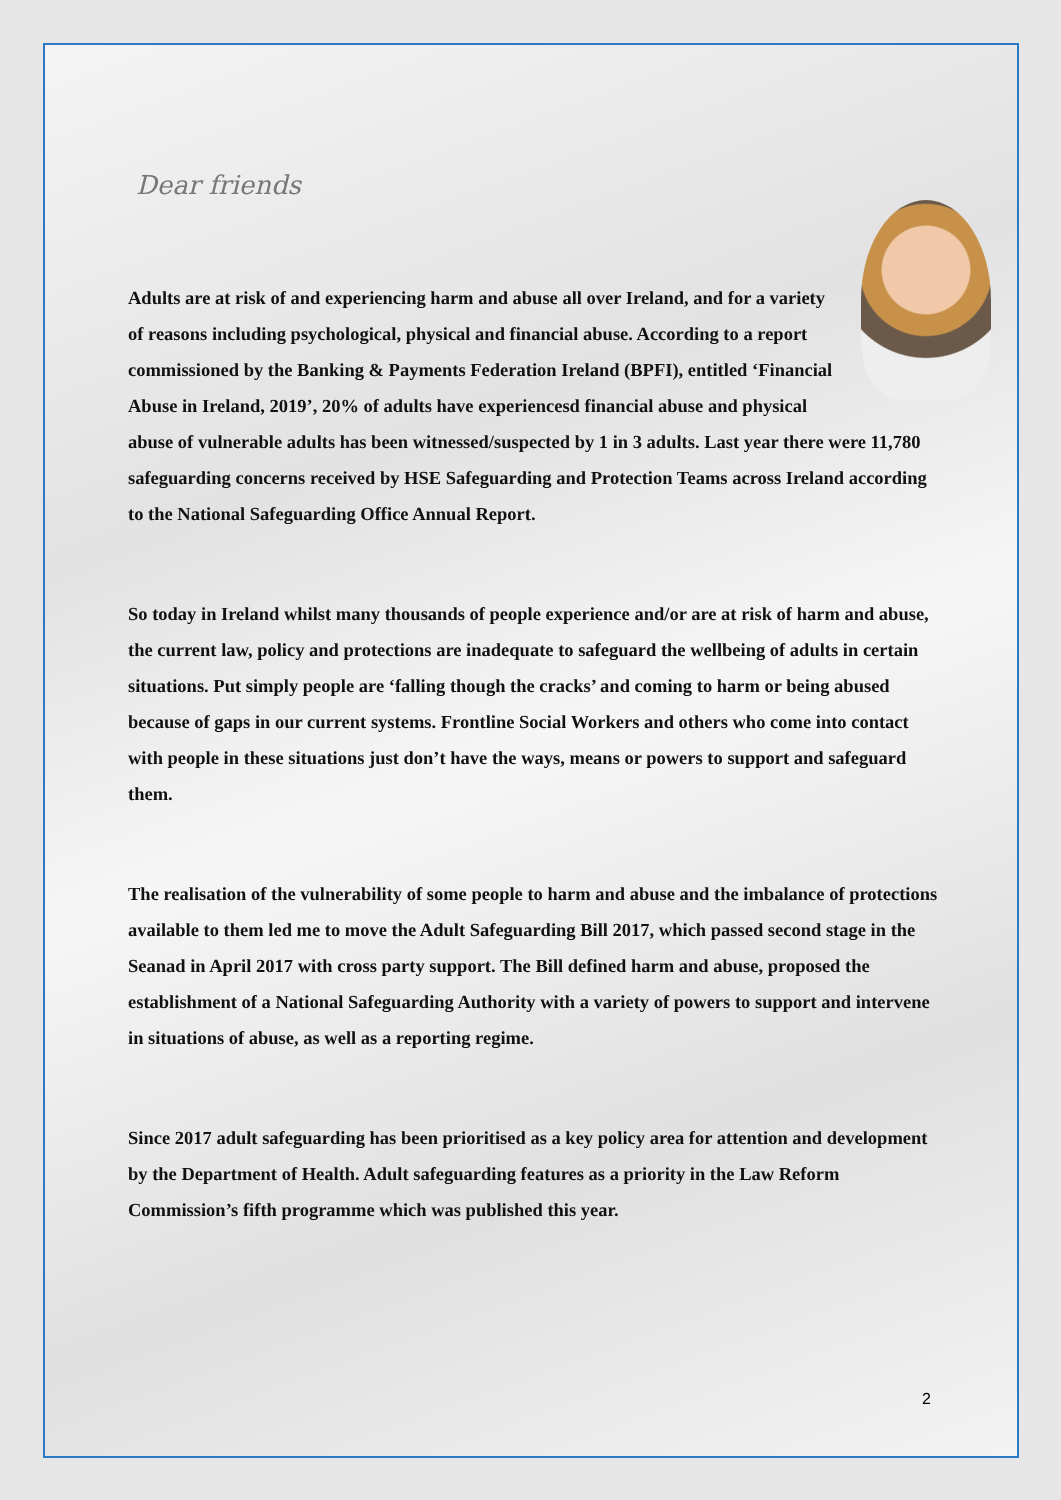Dear friends
Adults are at risk of and experiencing harm and abuse all over Ireland, and for a variety of reasons including psychological, physical and financial abuse. According to a report commissioned by the Banking & Payments Federation Ireland (BPFI), entitled ‘Financial Abuse in Ireland, 2019’, 20% of adults have experiencesd financial abuse and physical abuse of vulnerable adults has been witnessed/suspected by 1 in 3 adults. Last year there were 11,780 safeguarding concerns received by HSE Safeguarding and Protection Teams across Ireland according to the National Safeguarding Office Annual Report.
So today in Ireland whilst many thousands of people experience and/or are at risk of harm and abuse, the current law, policy and protections are inadequate to safeguard the wellbeing of adults in certain situations. Put simply people are ‘falling though the cracks’ and coming to harm or being abused because of gaps in our current systems. Frontline Social Workers and others who come into contact with people in these situations just don’t have the ways, means or powers to support and safeguard them.
The realisation of the vulnerability of some people to harm and abuse and the imbalance of protections available to them led me to move the Adult Safeguarding Bill 2017, which passed second stage in the Seanad in April 2017 with cross party support. The Bill defined harm and abuse, proposed the establishment of a National Safeguarding Authority with a variety of powers to support and intervene in situations of abuse, as well as a reporting regime.
Since 2017 adult safeguarding has been prioritised as a key policy area for attention and development by the Department of Health. Adult safeguarding features as a priority in the Law Reform Commission’s fifth programme which was published this year.
2